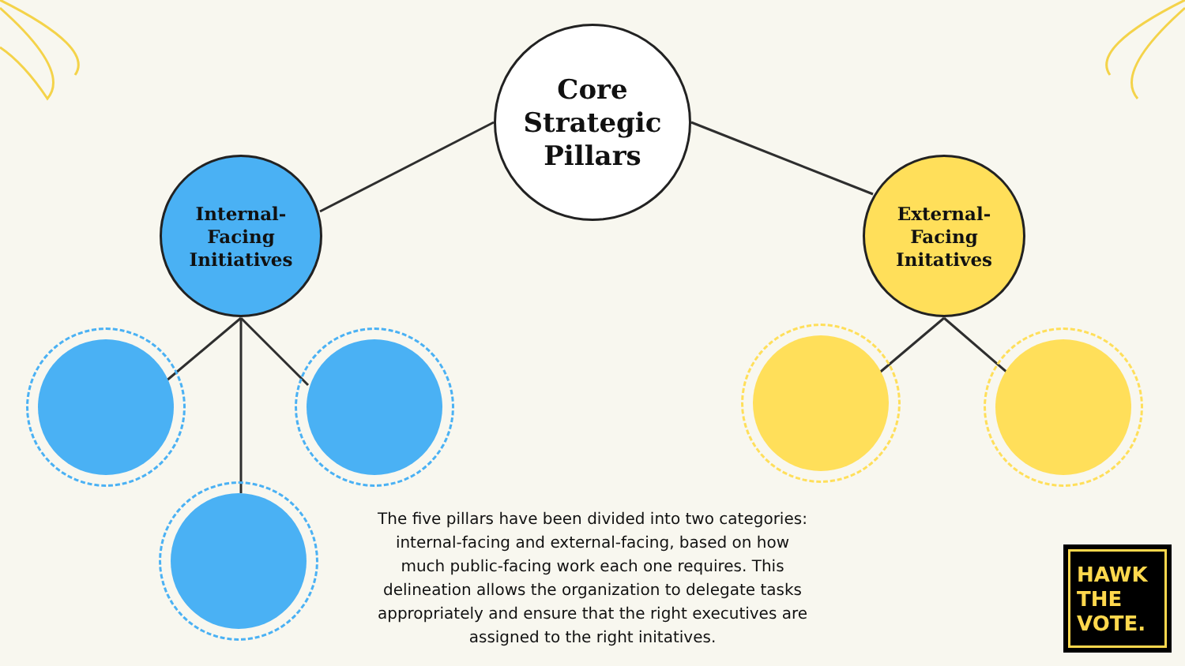Core
Strategic
Pillars
Internal-
Facing
Initiatives
External-
Facing
Initatives
The five pillars have been divided into two categories: internal-facing and external-facing, based on how much public-facing work each one requires. This delineation allows the organization to delegate tasks appropriately and ensure that the right executives are assigned to the right initatives.
HAWK
THE
VOTE.